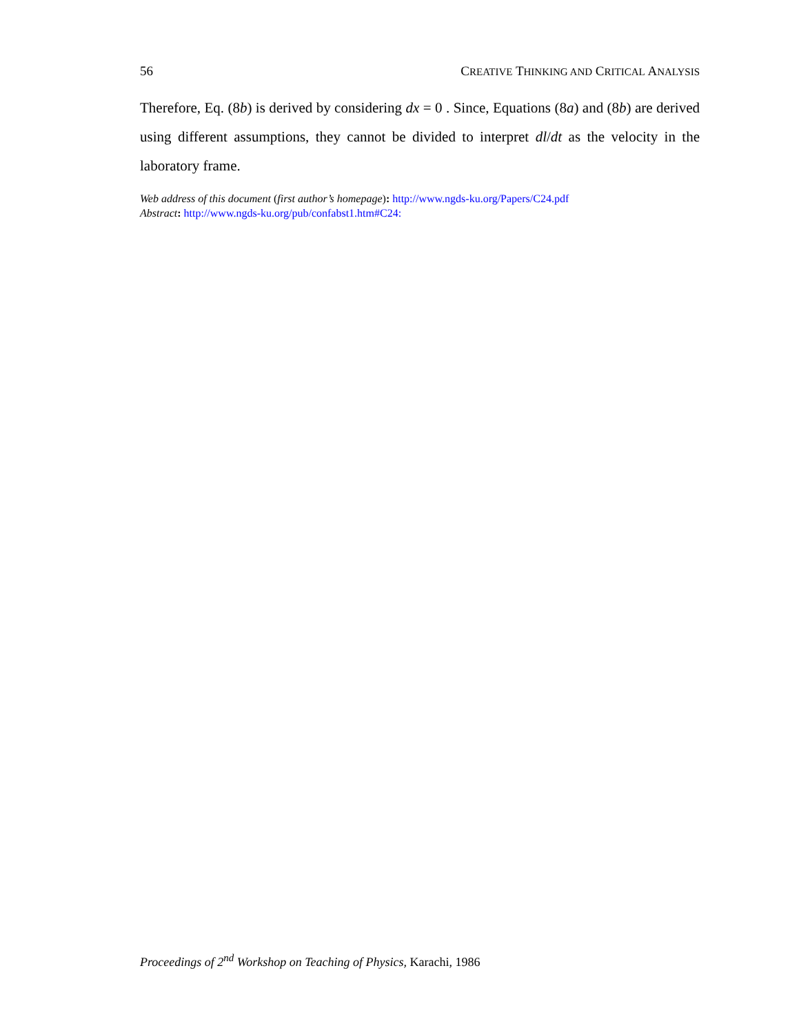56 CREATIVE THINKING AND CRITICAL ANALYSIS
Therefore, Eq. (8b) is derived by considering dx = 0 . Since, Equations (8a) and (8b) are derived using different assumptions, they cannot be divided to interpret dl/dt as the velocity in the laboratory frame.
Web address of this document (first author’s homepage): http://www.ngds-ku.org/Papers/C24.pdf
Abstract: http://www.ngds-ku.org/pub/confabst1.htm#C24:
Proceedings of 2<sup>nd</sup> Workshop on Teaching of Physics, Karachi, 1986